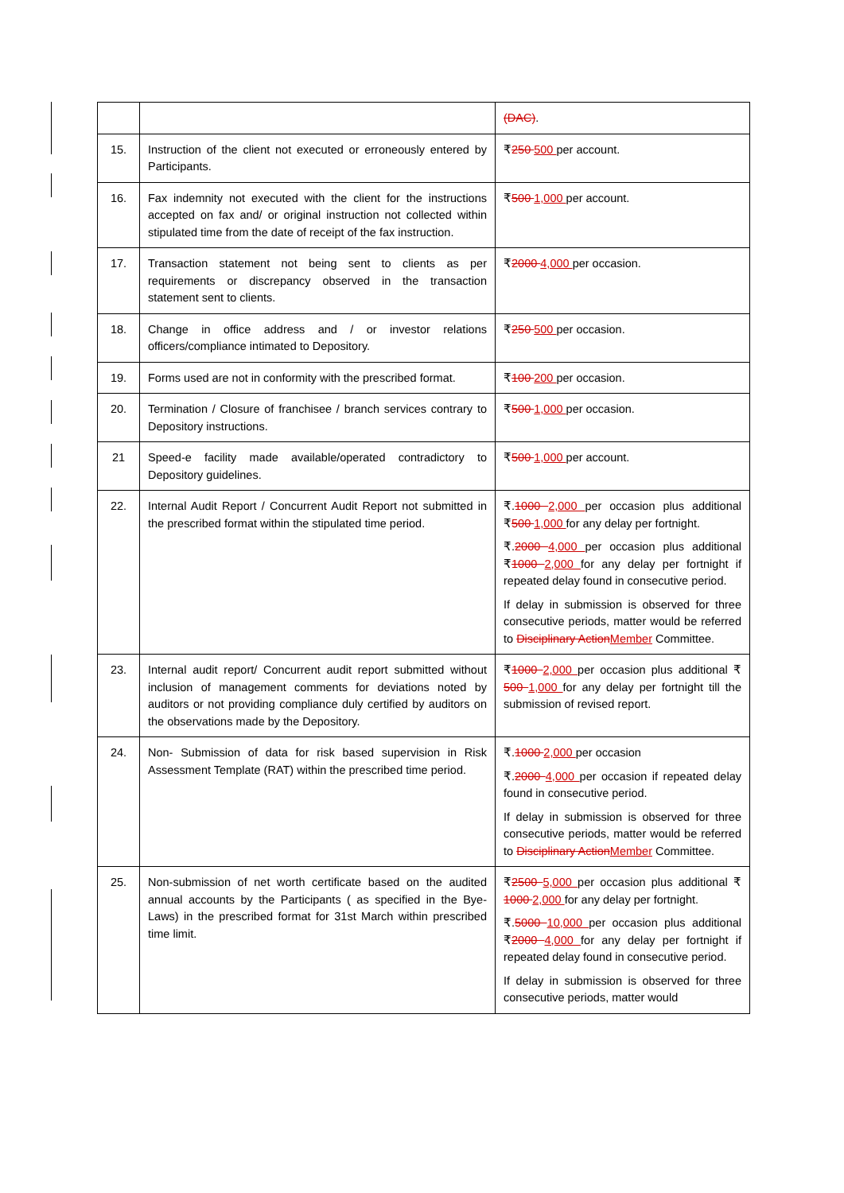| | | (DAC) . |
| 15. | Instruction of the client not executed or erroneously entered by Participants. | ₹ 250 500 per account. |
| 16. | Fax indemnity not executed with the client for the instructions accepted on fax and/ or original instruction not collected within stipulated time from the date of receipt of the fax instruction. | ₹ 500 1,000 per account. |
| 17. | Transaction statement not being sent to clients as per requirements or discrepancy observed in the transaction statement sent to clients. | ₹ 2000 4,000 per occasion. |
| 18. | Change in office address and / or investor relations officers/compliance intimated to Depository. | ₹ 250 500 per occasion. |
| 19. | Forms used are not in conformity with the prescribed format. | ₹ 100 200 per occasion. |
| 20. | Termination / Closure of franchisee / branch services contrary to Depository instructions. | ₹ 500 1,000 per occasion. |
| 21 | Speed-e facility made available/operated contradictory to Depository guidelines. | ₹ 500 1,000 per account. |
| 22. | Internal Audit Report / Concurrent Audit Report not submitted in the prescribed format within the stipulated time period. | ₹. 1000 2,000 per occasion plus additional ₹ 500 1,000 for any delay per fortnight. ₹. 2000 4,000 per occasion plus additional ₹ 1000 2,000 for any delay per fortnight if repeated delay found in consecutive period. If delay in submission is observed for three consecutive periods, matter would be referred to Disciplinary Action Member Committee. |
| 23. | Internal audit report/ Concurrent audit report submitted without inclusion of management comments for deviations noted by auditors or not providing compliance duly certified by auditors on the observations made by the Depository. | ₹ 1000 2,000 per occasion plus additional ₹ 500 1,000 for any delay per fortnight till the submission of revised report. |
| 24. | Non- Submission of data for risk based supervision in Risk Assessment Template (RAT) within the prescribed time period. | ₹. 1000 2,000 per occasion ₹. 2000 4,000 per occasion if repeated delay found in consecutive period. If delay in submission is observed for three consecutive periods, matter would be referred to Disciplinary Action Member Committee. |
| 25. | Non-submission of net worth certificate based on the audited annual accounts by the Participants ( as specified in the Bye- Laws) in the prescribed format for 31st March within prescribed time limit. | ₹ 2500 5,000 per occasion plus additional ₹ 1000 2,000 for any delay per fortnight. ₹. 5000 10,000 per occasion plus additional ₹ 2000 4,000 for any delay per fortnight if repeated delay found in consecutive period. If delay in submission is observed for three consecutive periods, matter would |